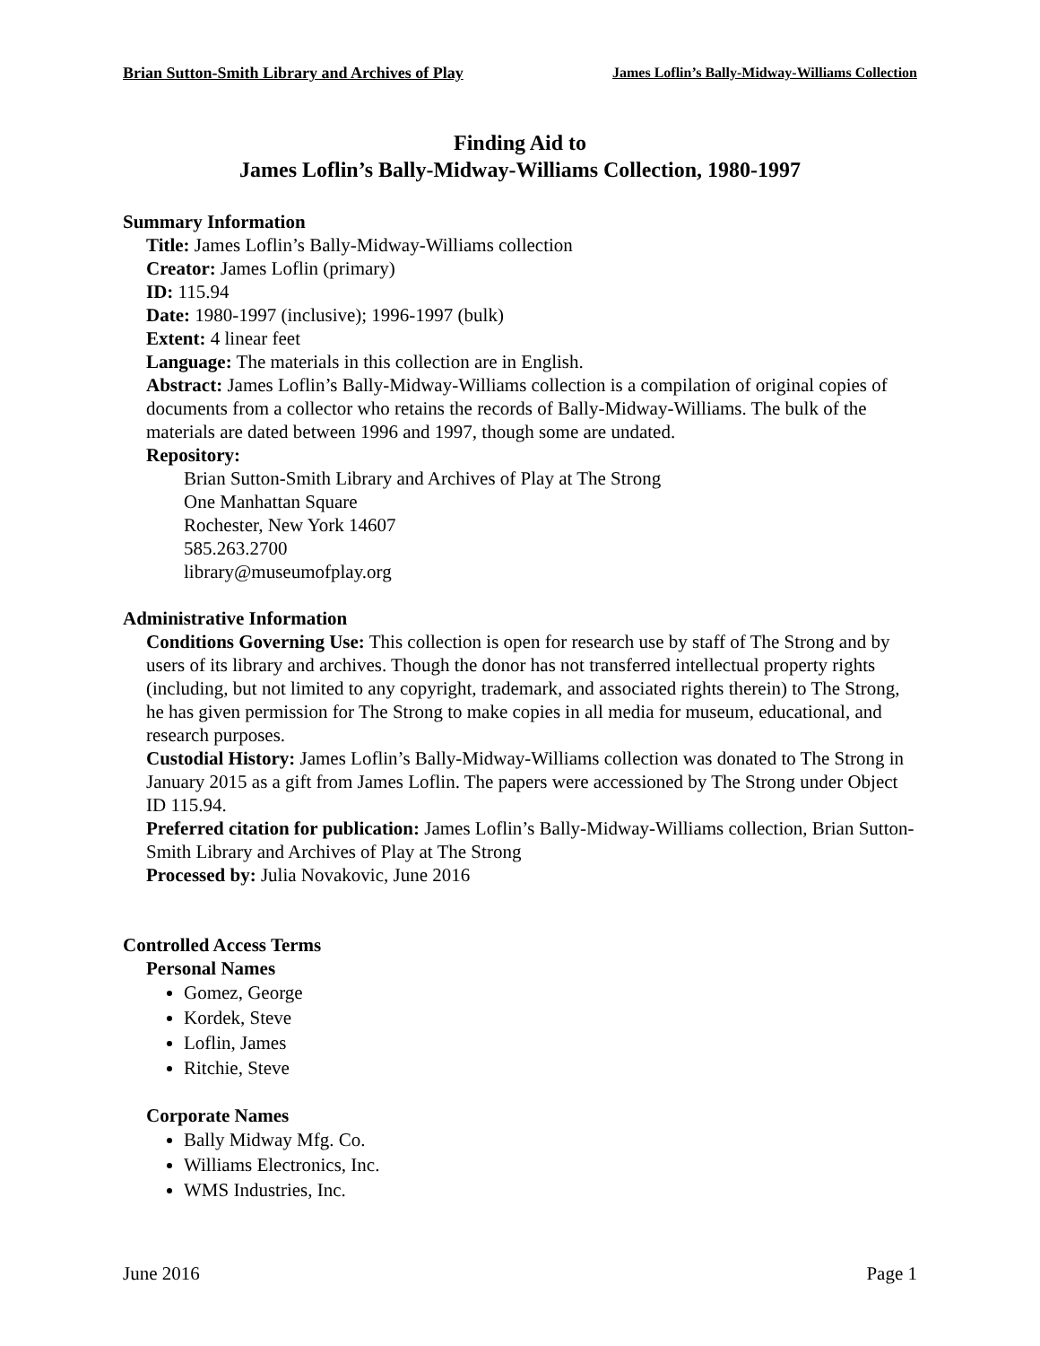Brian Sutton-Smith Library and Archives of Play James Loflin’s Bally-Midway-Williams Collection
Finding Aid to
James Loflin’s Bally-Midway-Williams Collection, 1980-1997
Summary Information
Title: James Loflin’s Bally-Midway-Williams collection
Creator: James Loflin (primary)
ID: 115.94
Date: 1980-1997 (inclusive); 1996-1997 (bulk)
Extent: 4 linear feet
Language: The materials in this collection are in English.
Abstract: James Loflin’s Bally-Midway-Williams collection is a compilation of original copies of documents from a collector who retains the records of Bally-Midway-Williams. The bulk of the materials are dated between 1996 and 1997, though some are undated.
Repository:
Brian Sutton-Smith Library and Archives of Play at The Strong
One Manhattan Square
Rochester, New York 14607
585.263.2700
library@museumofplay.org
Administrative Information
Conditions Governing Use: This collection is open for research use by staff of The Strong and by users of its library and archives. Though the donor has not transferred intellectual property rights (including, but not limited to any copyright, trademark, and associated rights therein) to The Strong, he has given permission for The Strong to make copies in all media for museum, educational, and research purposes.
Custodial History: James Loflin’s Bally-Midway-Williams collection was donated to The Strong in January 2015 as a gift from James Loflin. The papers were accessioned by The Strong under Object ID 115.94.
Preferred citation for publication: James Loflin’s Bally-Midway-Williams collection, Brian Sutton-Smith Library and Archives of Play at The Strong
Processed by: Julia Novakovic, June 2016
Controlled Access Terms
Personal Names
Gomez, George
Kordek, Steve
Loflin, James
Ritchie, Steve
Corporate Names
Bally Midway Mfg. Co.
Williams Electronics, Inc.
WMS Industries, Inc.
June 2016 Page 1